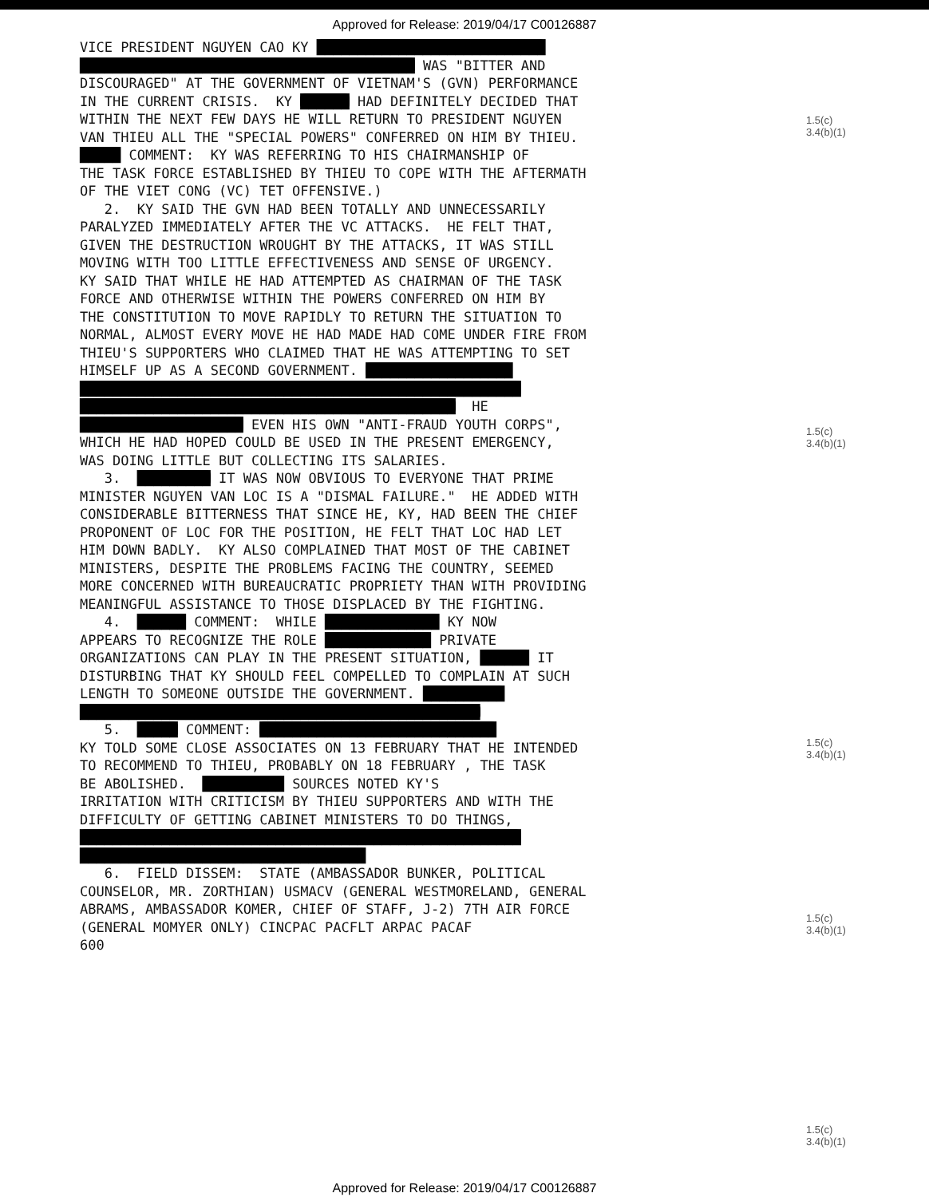Approved for Release: 2019/04/17 C00126887
VICE PRESIDENT NGUYEN CAO KY ████████████████████████████ █████████████████████████████████████████ WAS "BITTER AND DISCOURAGED" AT THE GOVERNMENT OF VIETNAM'S (GVN) PERFORMANCE IN THE CURRENT CRISIS. KY ██████ HAD DEFINITELY DECIDED THAT WITHIN THE NEXT FEW DAYS HE WILL RETURN TO PRESIDENT NGUYEN VAN THIEU ALL THE "SPECIAL POWERS" CONFERRED ON HIM BY THIEU. █████ COMMENT: KY WAS REFERRING TO HIS CHAIRMANSHIP OF THE TASK FORCE ESTABLISHED BY THIEU TO COPE WITH THE AFTERMATH OF THE VIET CONG (VC) TET OFFENSIVE.) 2. KY SAID THE GVN HAD BEEN TOTALLY AND UNNECESSARILY PARALYZED IMMEDIATELY AFTER THE VC ATTACKS. HE FELT THAT, GIVEN THE DESTRUCTION WROUGHT BY THE ATTACKS, IT WAS STILL MOVING WITH TOO LITTLE EFFECTIVENESS AND SENSE OF URGENCY. KY SAID THAT WHILE HE HAD ATTEMPTED AS CHAIRMAN OF THE TASK FORCE AND OTHERWISE WITHIN THE POWERS CONFERRED ON HIM BY THE CONSTITUTION TO MOVE RAPIDLY TO RETURN THE SITUATION TO NORMAL, ALMOST EVERY MOVE HE HAD MADE HAD COME UNDER FIRE FROM THIEU'S SUPPORTERS WHO CLAIMED THAT HE WAS ATTEMPTING TO SET HIMSELF UP AS A SECOND GOVERNMENT. ██████████████████ ██████████████████████████████████████████████████████ ██████████████████████████████████████████████ HE ████████████████████ EVEN HIS OWN "ANTI-FRAUD YOUTH CORPS", WHICH HE HAD HOPED COULD BE USED IN THE PRESENT EMERGENCY, WAS DOING LITTLE BUT COLLECTING ITS SALARIES. 3. █████████ IT WAS NOW OBVIOUS TO EVERYONE THAT PRIME MINISTER NGUYEN VAN LOC IS A "DISMAL FAILURE." HE ADDED WITH CONSIDERABLE BITTERNESS THAT SINCE HE, KY, HAD BEEN THE CHIEF PROPONENT OF LOC FOR THE POSITION, HE FELT THAT LOC HAD LET HIM DOWN BADLY. KY ALSO COMPLAINED THAT MOST OF THE CABINET MINISTERS, DESPITE THE PROBLEMS FACING THE COUNTRY, SEEMED MORE CONCERNED WITH BUREAUCRATIC PROPRIETY THAN WITH PROVIDING MEANINGFUL ASSISTANCE TO THOSE DISPLACED BY THE FIGHTING. 4. ██████ COMMENT: WHILE ██████████████ KY NOW APPEARS TO RECOGNIZE THE ROLE █████████████ PRIVATE ORGANIZATIONS CAN PLAY IN THE PRESENT SITUATION, ██████ IT DISTURBING THAT KY SHOULD FEEL COMPELLED TO COMPLAIN AT SUCH LENGTH TO SOMEONE OUTSIDE THE GOVERNMENT. ██████████ █████████████████████████████████████████████████ 5. █████ COMMENT: █████████████████████████████ KY TOLD SOME CLOSE ASSOCIATES ON 13 FEBRUARY THAT HE INTENDED TO RECOMMEND TO THIEU, PROBABLY ON 18 FEBRUARY , THE TASK BE ABOLISHED. ██████████ SOURCES NOTED KY'S IRRITATION WITH CRITICISM BY THIEU SUPPORTERS AND WITH THE DIFFICULTY OF GETTING CABINET MINISTERS TO DO THINGS, ██████████████████████████████████████████████████████ ███████████████████████████████████ 6. FIELD DISSEM: STATE (AMBASSADOR BUNKER, POLITICAL COUNSELOR, MR. ZORTHIAN) USMACV (GENERAL WESTMORELAND, GENERAL ABRAMS, AMBASSADOR KOMER, CHIEF OF STAFF, J-2) 7TH AIR FORCE (GENERAL MOMYER ONLY) CINCPAC PACFLT ARPAC PACAF 600
1.5(c)
3.4(b)(1)
1.5(c)
3.4(b)(1)
1.5(c)
3.4(b)(1)
1.5(c)
3.4(b)(1)
1.5(c)
3.4(b)(1)
Approved for Release: 2019/04/17 C00126887